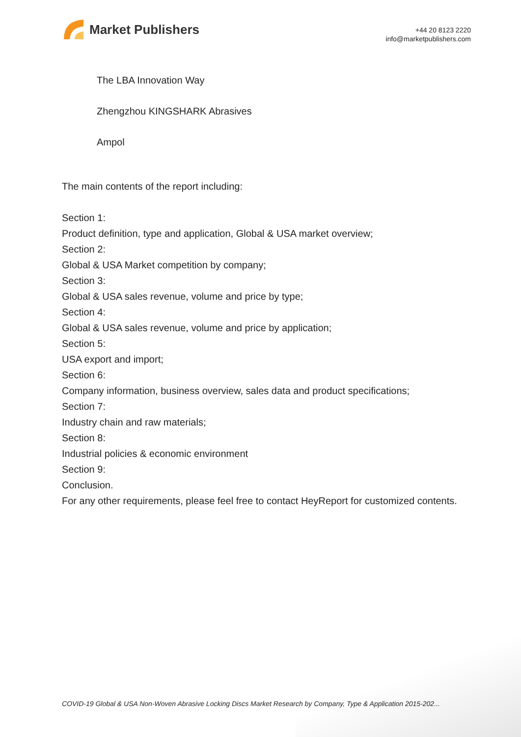Market Publishers
+44 20 8123 2220
info@marketpublishers.com
The LBA Innovation Way
Zhengzhou KINGSHARK Abrasives
Ampol
The main contents of the report including:
Section 1:
Product definition, type and application, Global & USA market overview;
Section 2:
Global & USA Market competition by company;
Section 3:
Global & USA sales revenue, volume and price by type;
Section 4:
Global & USA sales revenue, volume and price by application;
Section 5:
USA export and import;
Section 6:
Company information, business overview, sales data and product specifications;
Section 7:
Industry chain and raw materials;
Section 8:
Industrial policies & economic environment
Section 9:
Conclusion.
For any other requirements, please feel free to contact HeyReport for customized contents.
COVID-19 Global & USA Non-Woven Abrasive Locking Discs Market Research by Company, Type & Application 2015-202...